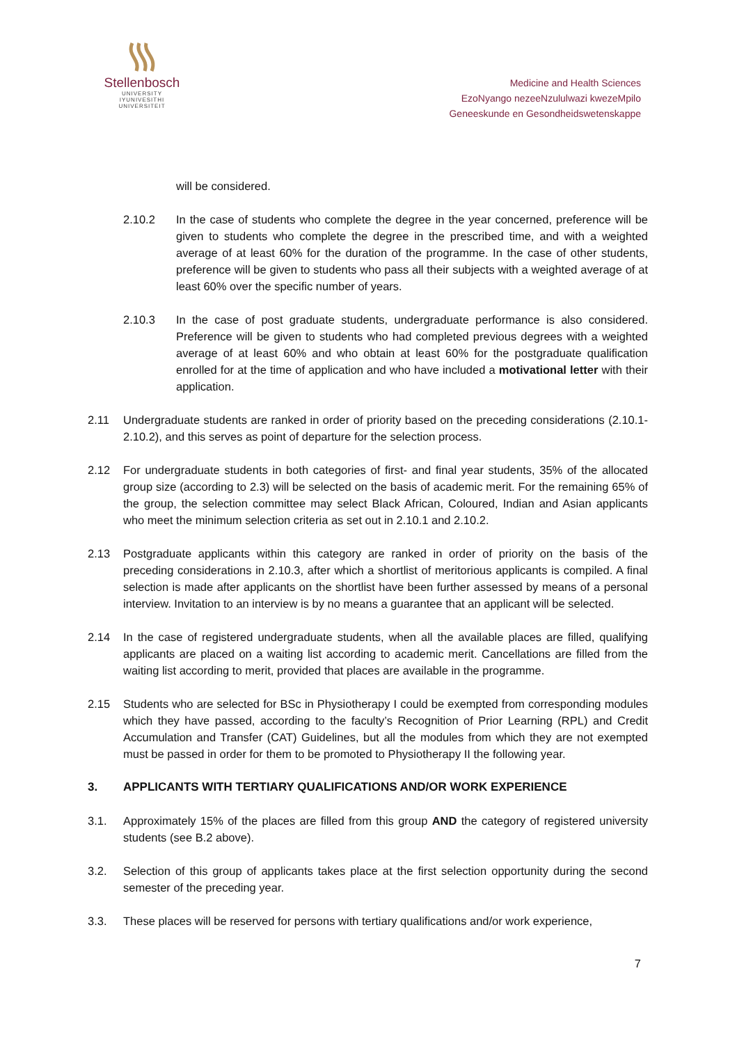Stellenbosch
UNIVERSITY
IYUNIVESITHI
UNIVERSITEIT
Medicine and Health Sciences
EzoNyango nezeeNzululwazi kwezeMpilo
Geneeskunde en Gesondheidswetenskappe
will be considered.
2.10.2 In the case of students who complete the degree in the year concerned, preference will be given to students who complete the degree in the prescribed time, and with a weighted average of at least 60% for the duration of the programme. In the case of other students, preference will be given to students who pass all their subjects with a weighted average of at least 60% over the specific number of years.
2.10.3 In the case of post graduate students, undergraduate performance is also considered. Preference will be given to students who had completed previous degrees with a weighted average of at least 60% and who obtain at least 60% for the postgraduate qualification enrolled for at the time of application and who have included a motivational letter with their application.
2.11 Undergraduate students are ranked in order of priority based on the preceding considerations (2.10.1-2.10.2), and this serves as point of departure for the selection process.
2.12 For undergraduate students in both categories of first- and final year students, 35% of the allocated group size (according to 2.3) will be selected on the basis of academic merit. For the remaining 65% of the group, the selection committee may select Black African, Coloured, Indian and Asian applicants who meet the minimum selection criteria as set out in 2.10.1 and 2.10.2.
2.13 Postgraduate applicants within this category are ranked in order of priority on the basis of the preceding considerations in 2.10.3, after which a shortlist of meritorious applicants is compiled. A final selection is made after applicants on the shortlist have been further assessed by means of a personal interview. Invitation to an interview is by no means a guarantee that an applicant will be selected.
2.14 In the case of registered undergraduate students, when all the available places are filled, qualifying applicants are placed on a waiting list according to academic merit. Cancellations are filled from the waiting list according to merit, provided that places are available in the programme.
2.15 Students who are selected for BSc in Physiotherapy I could be exempted from corresponding modules which they have passed, according to the faculty’s Recognition of Prior Learning (RPL) and Credit Accumulation and Transfer (CAT) Guidelines, but all the modules from which they are not exempted must be passed in order for them to be promoted to Physiotherapy II the following year.
3. APPLICANTS WITH TERTIARY QUALIFICATIONS AND/OR WORK EXPERIENCE
3.1. Approximately 15% of the places are filled from this group AND the category of registered university students (see B.2 above).
3.2. Selection of this group of applicants takes place at the first selection opportunity during the second semester of the preceding year.
3.3. These places will be reserved for persons with tertiary qualifications and/or work experience,
7